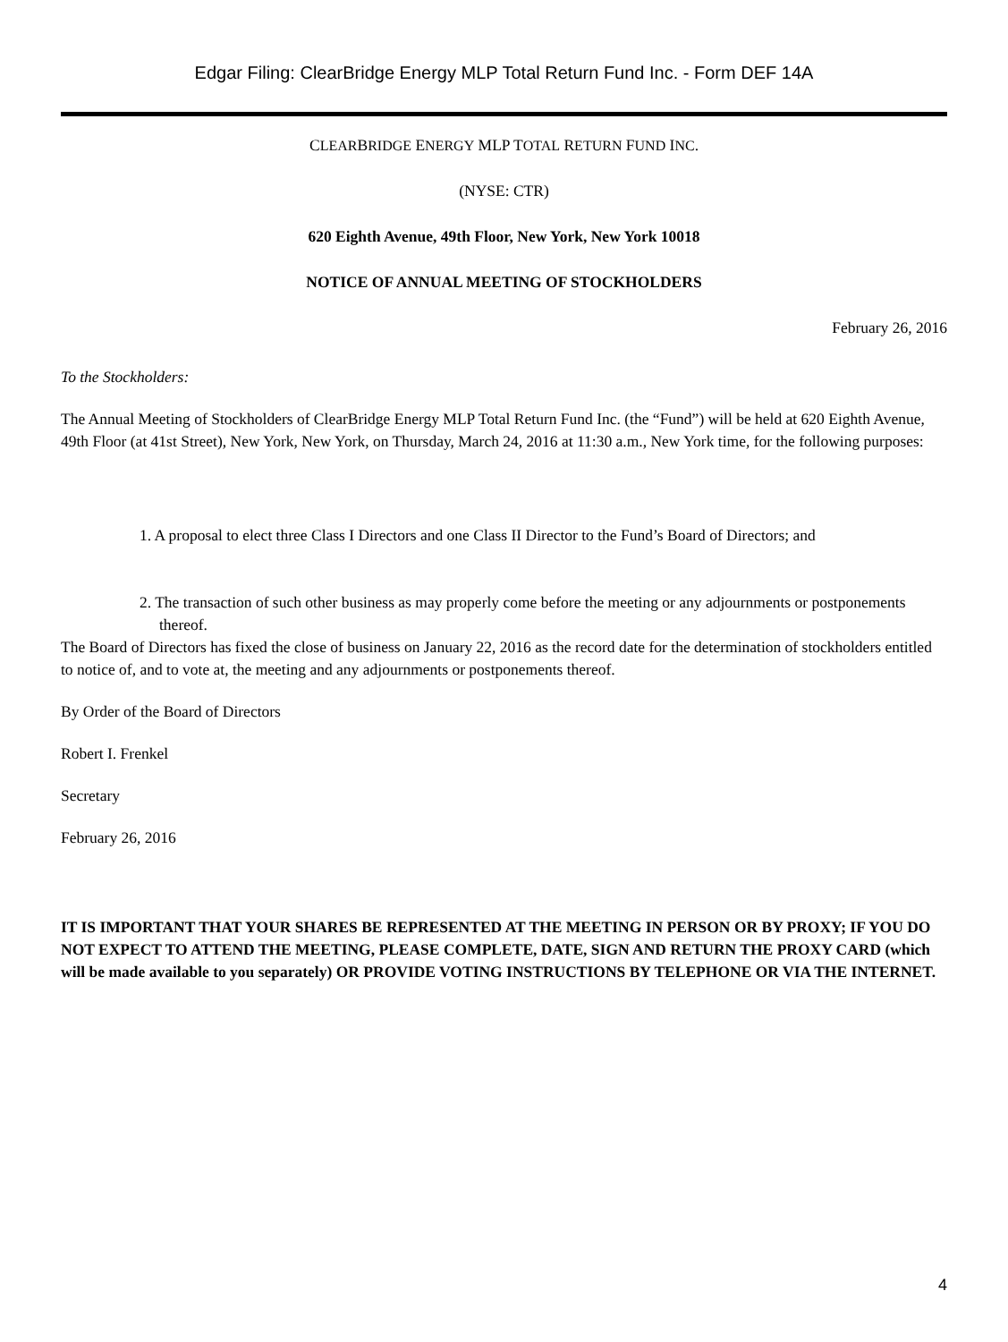Edgar Filing: ClearBridge Energy MLP Total Return Fund Inc. - Form DEF 14A
CLEARBRIDGE ENERGY MLP TOTAL RETURN FUND INC.
(NYSE: CTR)
620 Eighth Avenue, 49th Floor, New York, New York 10018
NOTICE OF ANNUAL MEETING OF STOCKHOLDERS
February 26, 2016
To the Stockholders:
The Annual Meeting of Stockholders of ClearBridge Energy MLP Total Return Fund Inc. (the “Fund”) will be held at 620 Eighth Avenue, 49th Floor (at 41st Street), New York, New York, on Thursday, March 24, 2016 at 11:30 a.m., New York time, for the following purposes:
1. A proposal to elect three Class I Directors and one Class II Director to the Fund’s Board of Directors; and
2. The transaction of such other business as may properly come before the meeting or any adjournments or postponements thereof.
The Board of Directors has fixed the close of business on January 22, 2016 as the record date for the determination of stockholders entitled to notice of, and to vote at, the meeting and any adjournments or postponements thereof.
By Order of the Board of Directors
Robert I. Frenkel
Secretary
February 26, 2016
IT IS IMPORTANT THAT YOUR SHARES BE REPRESENTED AT THE MEETING IN PERSON OR BY PROXY; IF YOU DO NOT EXPECT TO ATTEND THE MEETING, PLEASE COMPLETE, DATE, SIGN AND RETURN THE PROXY CARD (which will be made available to you separately) OR PROVIDE VOTING INSTRUCTIONS BY TELEPHONE OR VIA THE INTERNET.
4